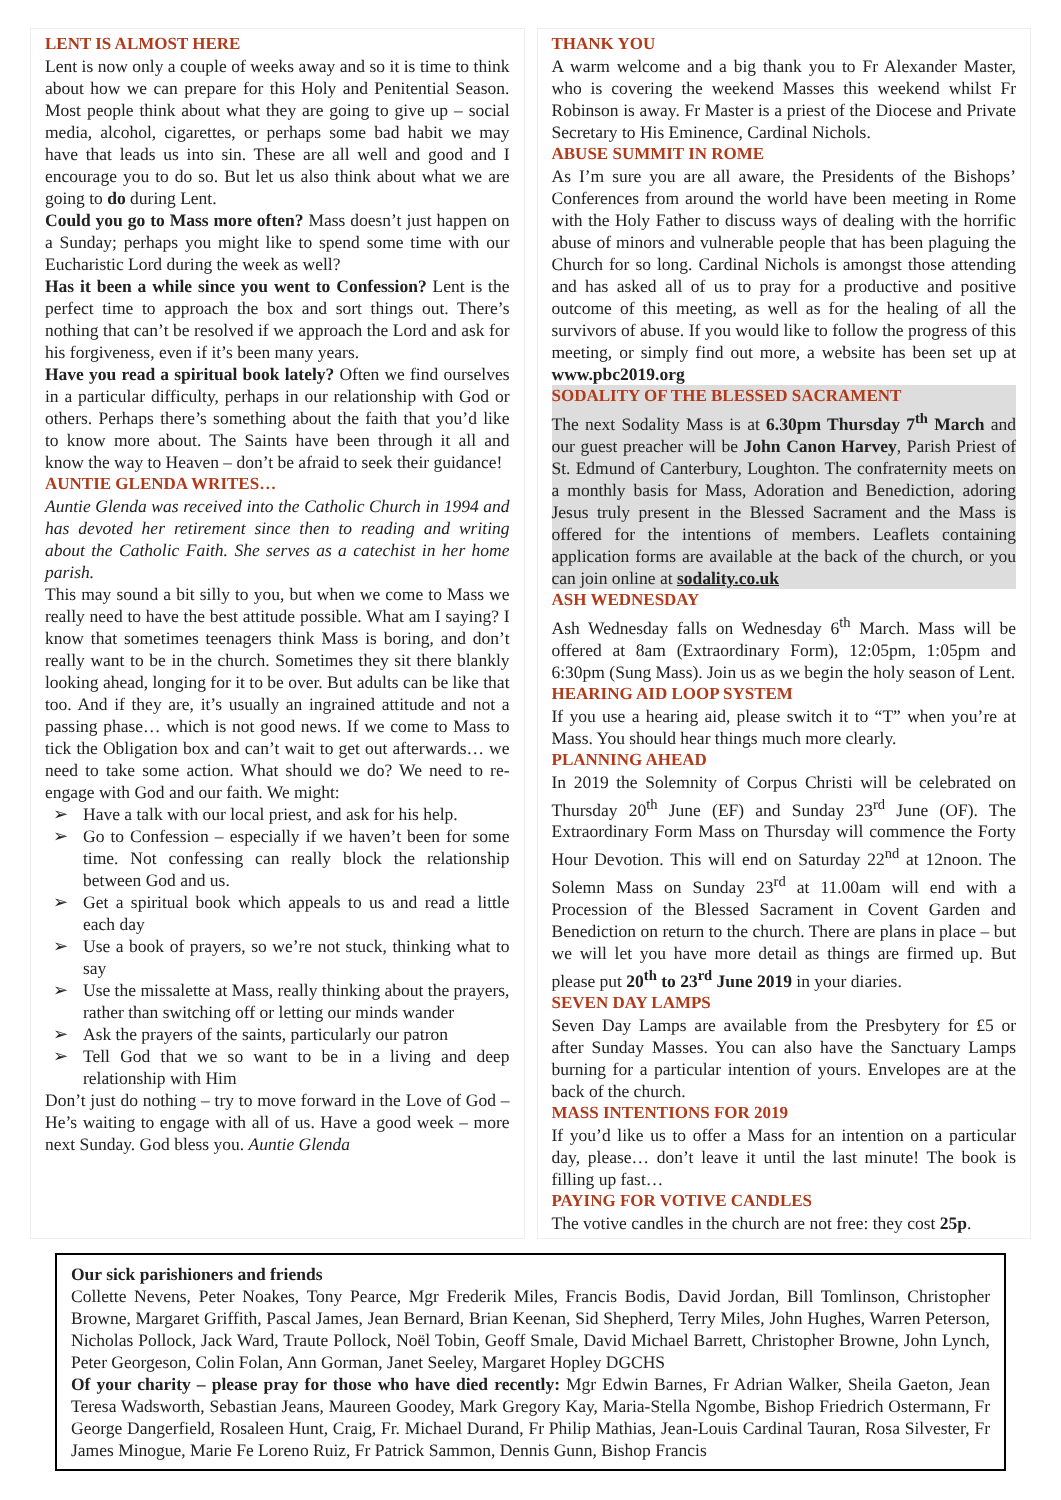LENT IS ALMOST HERE
Lent is now only a couple of weeks away and so it is time to think about how we can prepare for this Holy and Penitential Season. Most people think about what they are going to give up – social media, alcohol, cigarettes, or perhaps some bad habit we may have that leads us into sin. These are all well and good and I encourage you to do so. But let us also think about what we are going to do during Lent.
Could you go to Mass more often? Mass doesn’t just happen on a Sunday; perhaps you might like to spend some time with our Eucharistic Lord during the week as well?
Has it been a while since you went to Confession? Lent is the perfect time to approach the box and sort things out. There’s nothing that can’t be resolved if we approach the Lord and ask for his forgiveness, even if it’s been many years.
Have you read a spiritual book lately? Often we find ourselves in a particular difficulty, perhaps in our relationship with God or others. Perhaps there’s something about the faith that you’d like to know more about. The Saints have been through it all and know the way to Heaven – don’t be afraid to seek their guidance!
AUNTIE GLENDA WRITES…
Auntie Glenda was received into the Catholic Church in 1994 and has devoted her retirement since then to reading and writing about the Catholic Faith. She serves as a catechist in her home parish.
This may sound a bit silly to you, but when we come to Mass we really need to have the best attitude possible. What am I saying? I know that sometimes teenagers think Mass is boring, and don’t really want to be in the church. Sometimes they sit there blankly looking ahead, longing for it to be over. But adults can be like that too. And if they are, it’s usually an ingrained attitude and not a passing phase… which is not good news. If we come to Mass to tick the Obligation box and can’t wait to get out afterwards… we need to take some action. What should we do? We need to re-engage with God and our faith. We might:
➢ Have a talk with our local priest, and ask for his help.
➢ Go to Confession – especially if we haven’t been for some time. Not confessing can really block the relationship between God and us.
➢ Get a spiritual book which appeals to us and read a little each day
➢ Use a book of prayers, so we’re not stuck, thinking what to say
➢ Use the missalette at Mass, really thinking about the prayers, rather than switching off or letting our minds wander
➢ Ask the prayers of the saints, particularly our patron
➢ Tell God that we so want to be in a living and deep relationship with Him
Don’t just do nothing – try to move forward in the Love of God – He’s waiting to engage with all of us. Have a good week – more next Sunday. God bless you. Auntie Glenda
THANK YOU
A warm welcome and a big thank you to Fr Alexander Master, who is covering the weekend Masses this weekend whilst Fr Robinson is away. Fr Master is a priest of the Diocese and Private Secretary to His Eminence, Cardinal Nichols.
ABUSE SUMMIT IN ROME
As I’m sure you are all aware, the Presidents of the Bishops’ Conferences from around the world have been meeting in Rome with the Holy Father to discuss ways of dealing with the horrific abuse of minors and vulnerable people that has been plaguing the Church for so long. Cardinal Nichols is amongst those attending and has asked all of us to pray for a productive and positive outcome of this meeting, as well as for the healing of all the survivors of abuse. If you would like to follow the progress of this meeting, or simply find out more, a website has been set up at www.pbc2019.org
SODALITY OF THE BLESSED SACRAMENT
The next Sodality Mass is at 6.30pm Thursday 7<sup>th</sup> March and our guest preacher will be John Canon Harvey, Parish Priest of St. Edmund of Canterbury, Loughton. The confraternity meets on a monthly basis for Mass, Adoration and Benediction, adoring Jesus truly present in the Blessed Sacrament and the Mass is offered for the intentions of members. Leaflets containing application forms are available at the back of the church, or you can join online at sodality.co.uk
ASH WEDNESDAY
Ash Wednesday falls on Wednesday 6<sup>th</sup> March. Mass will be offered at 8am (Extraordinary Form), 12:05pm, 1:05pm and 6:30pm (Sung Mass). Join us as we begin the holy season of Lent.
HEARING AID LOOP SYSTEM
If you use a hearing aid, please switch it to “T” when you’re at Mass. You should hear things much more clearly.
PLANNING AHEAD
In 2019 the Solemnity of Corpus Christi will be celebrated on Thursday 20<sup>th</sup> June (EF) and Sunday 23<sup>rd</sup> June (OF). The Extraordinary Form Mass on Thursday will commence the Forty Hour Devotion. This will end on Saturday 22<sup>nd</sup> at 12noon. The Solemn Mass on Sunday 23<sup>rd</sup> at 11.00am will end with a Procession of the Blessed Sacrament in Covent Garden and Benediction on return to the church. There are plans in place – but we will let you have more detail as things are firmed up. But please put 20<sup>th</sup> to 23<sup>rd</sup> June 2019 in your diaries.
SEVEN DAY LAMPS
Seven Day Lamps are available from the Presbytery for £5 or after Sunday Masses. You can also have the Sanctuary Lamps burning for a particular intention of yours. Envelopes are at the back of the church.
MASS INTENTIONS FOR 2019
If you’d like us to offer a Mass for an intention on a particular day, please… don’t leave it until the last minute! The book is filling up fast…
PAYING FOR VOTIVE CANDLES
The votive candles in the church are not free: they cost 25p.
Our sick parishioners and friends
Collette Nevens, Peter Noakes, Tony Pearce, Mgr Frederik Miles, Francis Bodis, David Jordan, Bill Tomlinson, Christopher Browne, Margaret Griffith, Pascal James, Jean Bernard, Brian Keenan, Sid Shepherd, Terry Miles, John Hughes, Warren Peterson, Nicholas Pollock, Jack Ward, Traute Pollock, Noël Tobin, Geoff Smale, David Michael Barrett, Christopher Browne, John Lynch, Peter Georgeson, Colin Folan, Ann Gorman, Janet Seeley, Margaret Hopley DGCHS
Of your charity – please pray for those who have died recently: Mgr Edwin Barnes, Fr Adrian Walker, Sheila Gaeton, Jean Teresa Wadsworth, Sebastian Jeans, Maureen Goodey, Mark Gregory Kay, Maria-Stella Ngombe, Bishop Friedrich Ostermann, Fr George Dangerfield, Rosaleen Hunt, Craig, Fr. Michael Durand, Fr Philip Mathias, Jean-Louis Cardinal Tauran, Rosa Silvester, Fr James Minogue, Marie Fe Loreno Ruiz, Fr Patrick Sammon, Dennis Gunn, Bishop Francis